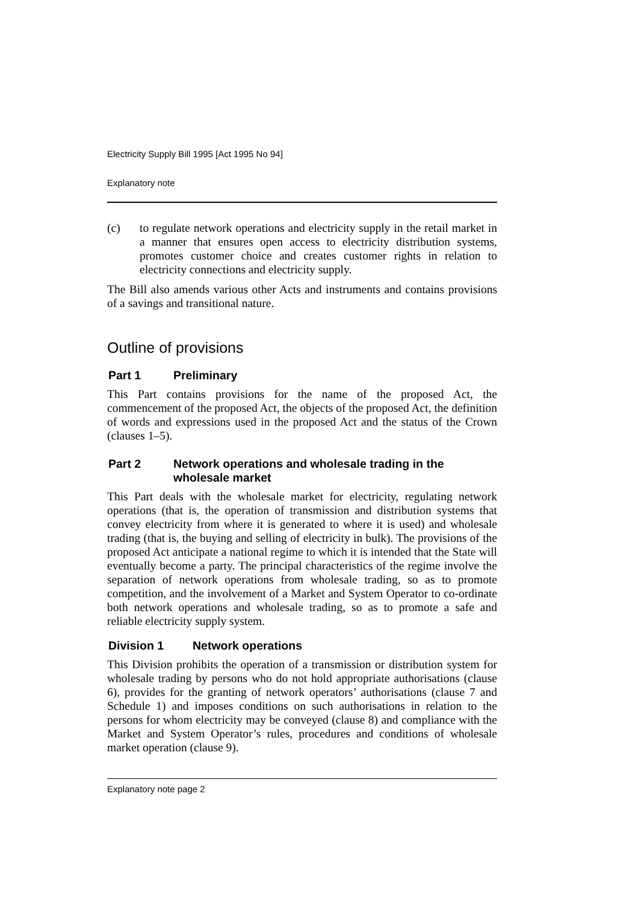Electricity Supply Bill 1995 [Act 1995 No 94]
Explanatory note
(c) to regulate network operations and electricity supply in the retail market in a manner that ensures open access to electricity distribution systems, promotes customer choice and creates customer rights in relation to electricity connections and electricity supply.
The Bill also amends various other Acts and instruments and contains provisions of a savings and transitional nature.
Outline of provisions
Part 1 Preliminary
This Part contains provisions for the name of the proposed Act, the commencement of the proposed Act, the objects of the proposed Act, the definition of words and expressions used in the proposed Act and the status of the Crown (clauses 1–5).
Part 2 Network operations and wholesale trading in the wholesale market
This Part deals with the wholesale market for electricity, regulating network operations (that is, the operation of transmission and distribution systems that convey electricity from where it is generated to where it is used) and wholesale trading (that is, the buying and selling of electricity in bulk). The provisions of the proposed Act anticipate a national regime to which it is intended that the State will eventually become a party. The principal characteristics of the regime involve the separation of network operations from wholesale trading, so as to promote competition, and the involvement of a Market and System Operator to co-ordinate both network operations and wholesale trading, so as to promote a safe and reliable electricity supply system.
Division 1 Network operations
This Division prohibits the operation of a transmission or distribution system for wholesale trading by persons who do not hold appropriate authorisations (clause 6), provides for the granting of network operators’ authorisations (clause 7 and Schedule 1) and imposes conditions on such authorisations in relation to the persons for whom electricity may be conveyed (clause 8) and compliance with the Market and System Operator’s rules, procedures and conditions of wholesale market operation (clause 9).
Explanatory note page 2